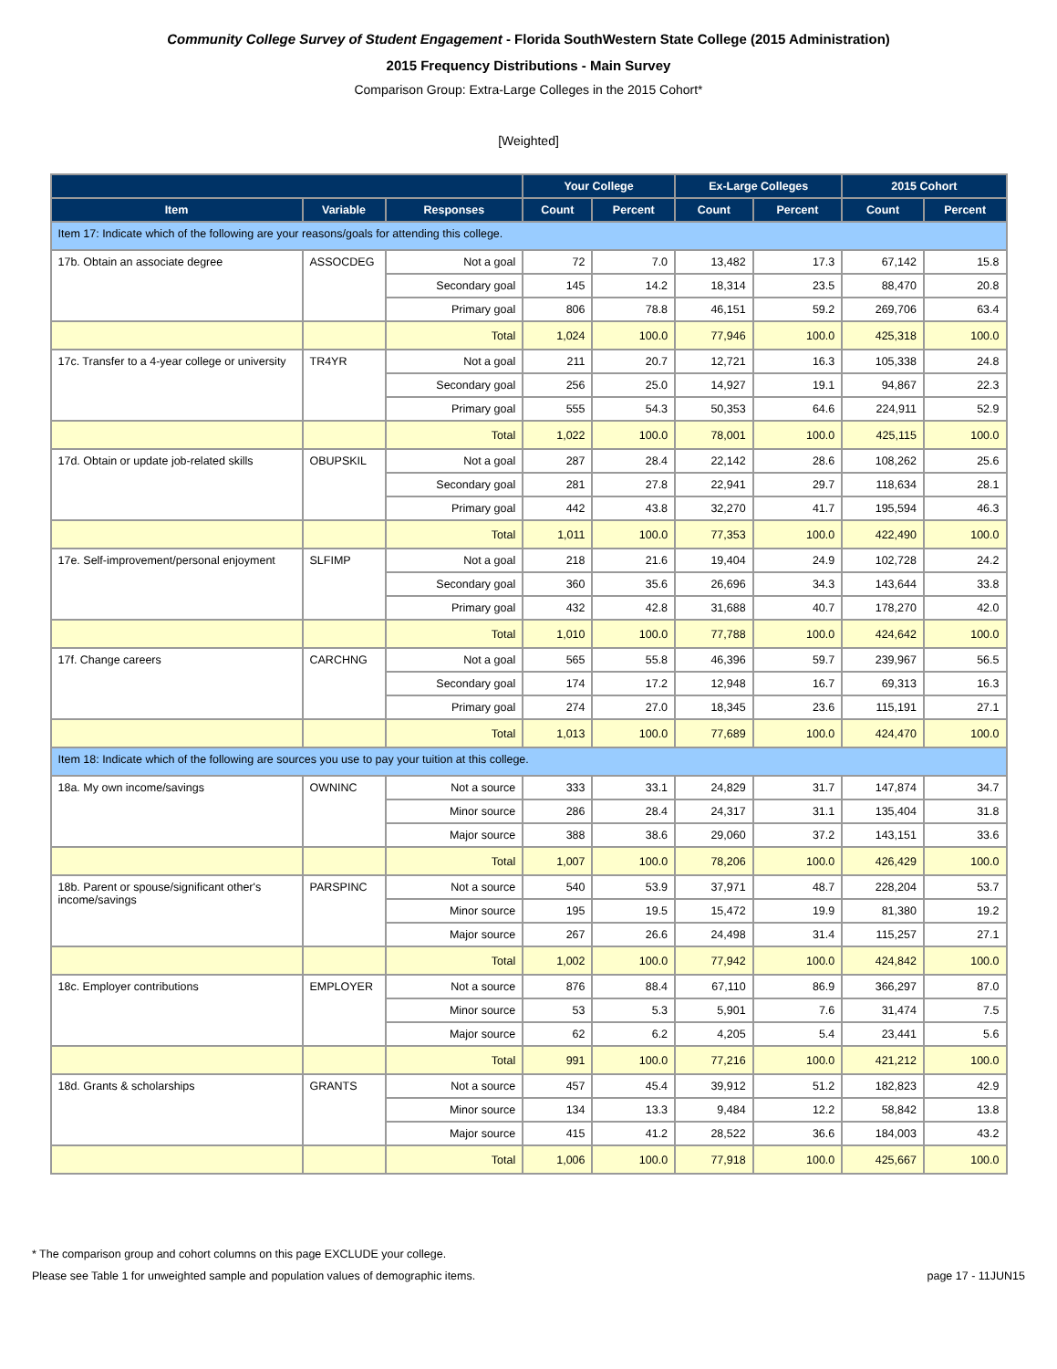Community College Survey of Student Engagement - Florida SouthWestern State College (2015 Administration)
2015 Frequency Distributions - Main Survey
Comparison Group: Extra-Large Colleges in the 2015 Cohort*
[Weighted]
| | | | Your College | | Ex-Large Colleges | | 2015 Cohort | |
| --- | --- | --- | --- | --- | --- | --- | --- | --- |
| Item | Variable | Responses | Count | Percent | Count | Percent | Count | Percent |
| Item 17: Indicate which of the following are your reasons/goals for attending this college. | | | | | | | | |
| 17b. Obtain an associate degree | ASSOCDEG | Not a goal | 72 | 7.0 | 13,482 | 17.3 | 67,142 | 15.8 |
| | | Secondary goal | 145 | 14.2 | 18,314 | 23.5 | 88,470 | 20.8 |
| | | Primary goal | 806 | 78.8 | 46,151 | 59.2 | 269,706 | 63.4 |
| | | Total | 1,024 | 100.0 | 77,946 | 100.0 | 425,318 | 100.0 |
| 17c. Transfer to a 4-year college or university | TR4YR | Not a goal | 211 | 20.7 | 12,721 | 16.3 | 105,338 | 24.8 |
| | | Secondary goal | 256 | 25.0 | 14,927 | 19.1 | 94,867 | 22.3 |
| | | Primary goal | 555 | 54.3 | 50,353 | 64.6 | 224,911 | 52.9 |
| | | Total | 1,022 | 100.0 | 78,001 | 100.0 | 425,115 | 100.0 |
| 17d. Obtain or update job-related skills | OBUPSKIL | Not a goal | 287 | 28.4 | 22,142 | 28.6 | 108,262 | 25.6 |
| | | Secondary goal | 281 | 27.8 | 22,941 | 29.7 | 118,634 | 28.1 |
| | | Primary goal | 442 | 43.8 | 32,270 | 41.7 | 195,594 | 46.3 |
| | | Total | 1,011 | 100.0 | 77,353 | 100.0 | 422,490 | 100.0 |
| 17e. Self-improvement/personal enjoyment | SLFIMP | Not a goal | 218 | 21.6 | 19,404 | 24.9 | 102,728 | 24.2 |
| | | Secondary goal | 360 | 35.6 | 26,696 | 34.3 | 143,644 | 33.8 |
| | | Primary goal | 432 | 42.8 | 31,688 | 40.7 | 178,270 | 42.0 |
| | | Total | 1,010 | 100.0 | 77,788 | 100.0 | 424,642 | 100.0 |
| 17f. Change careers | CARCHNG | Not a goal | 565 | 55.8 | 46,396 | 59.7 | 239,967 | 56.5 |
| | | Secondary goal | 174 | 17.2 | 12,948 | 16.7 | 69,313 | 16.3 |
| | | Primary goal | 274 | 27.0 | 18,345 | 23.6 | 115,191 | 27.1 |
| | | Total | 1,013 | 100.0 | 77,689 | 100.0 | 424,470 | 100.0 |
| Item 18: Indicate which of the following are sources you use to pay your tuition at this college. | | | | | | | | |
| 18a. My own income/savings | OWNINC | Not a source | 333 | 33.1 | 24,829 | 31.7 | 147,874 | 34.7 |
| | | Minor source | 286 | 28.4 | 24,317 | 31.1 | 135,404 | 31.8 |
| | | Major source | 388 | 38.6 | 29,060 | 37.2 | 143,151 | 33.6 |
| | | Total | 1,007 | 100.0 | 78,206 | 100.0 | 426,429 | 100.0 |
| 18b. Parent or spouse/significant other's income/savings | PARSPINC | Not a source | 540 | 53.9 | 37,971 | 48.7 | 228,204 | 53.7 |
| | | Minor source | 195 | 19.5 | 15,472 | 19.9 | 81,380 | 19.2 |
| | | Major source | 267 | 26.6 | 24,498 | 31.4 | 115,257 | 27.1 |
| | | Total | 1,002 | 100.0 | 77,942 | 100.0 | 424,842 | 100.0 |
| 18c. Employer contributions | EMPLOYER | Not a source | 876 | 88.4 | 67,110 | 86.9 | 366,297 | 87.0 |
| | | Minor source | 53 | 5.3 | 5,901 | 7.6 | 31,474 | 7.5 |
| | | Major source | 62 | 6.2 | 4,205 | 5.4 | 23,441 | 5.6 |
| | | Total | 991 | 100.0 | 77,216 | 100.0 | 421,212 | 100.0 |
| 18d. Grants & scholarships | GRANTS | Not a source | 457 | 45.4 | 39,912 | 51.2 | 182,823 | 42.9 |
| | | Minor source | 134 | 13.3 | 9,484 | 12.2 | 58,842 | 13.8 |
| | | Major source | 415 | 41.2 | 28,522 | 36.6 | 184,003 | 43.2 |
| | | Total | 1,006 | 100.0 | 77,918 | 100.0 | 425,667 | 100.0 |
* The comparison group and cohort columns on this page EXCLUDE your college.
Please see Table 1 for unweighted sample and population values of demographic items. page 17 - 11JUN15